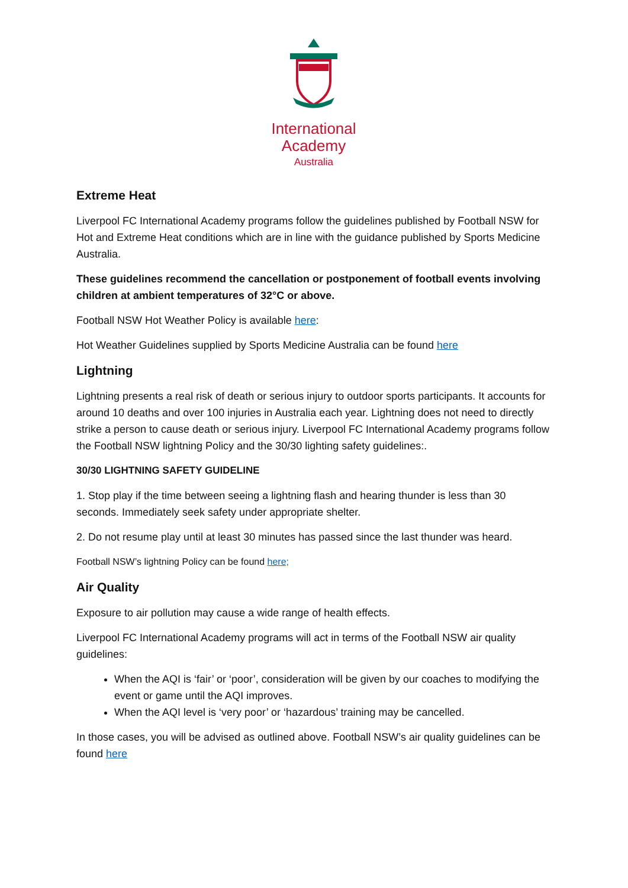International
Academy
Australia
Extreme Heat
Liverpool FC International Academy programs follow the guidelines published by Football NSW for Hot and Extreme Heat conditions which are in line with the guidance published by Sports Medicine Australia.
These guidelines recommend the cancellation or postponement of football events involving children at ambient temperatures of 32°C or above.
Football NSW Hot Weather Policy is available here:
Hot Weather Guidelines supplied by Sports Medicine Australia can be found here
Lightning
Lightning presents a real risk of death or serious injury to outdoor sports participants. It accounts for around 10 deaths and over 100 injuries in Australia each year. Lightning does not need to directly strike a person to cause death or serious injury. Liverpool FC International Academy programs follow the Football NSW lightning Policy and the 30/30 lighting safety guidelines:.
30/30 LIGHTNING SAFETY GUIDELINE
1. Stop play if the time between seeing a lightning flash and hearing thunder is less than 30 seconds. Immediately seek safety under appropriate shelter.
2. Do not resume play until at least 30 minutes has passed since the last thunder was heard.
Football NSW’s lightning Policy can be found here;
Air Quality
Exposure to air pollution may cause a wide range of health effects.
Liverpool FC International Academy programs will act in terms of the Football NSW air quality guidelines:
When the AQI is ‘fair’ or ‘poor’, consideration will be given by our coaches to modifying the event or game until the AQI improves.
When the AQI level is ‘very poor’ or ‘hazardous’ training may be cancelled.
In those cases, you will be advised as outlined above. Football NSW’s air quality guidelines can be found here